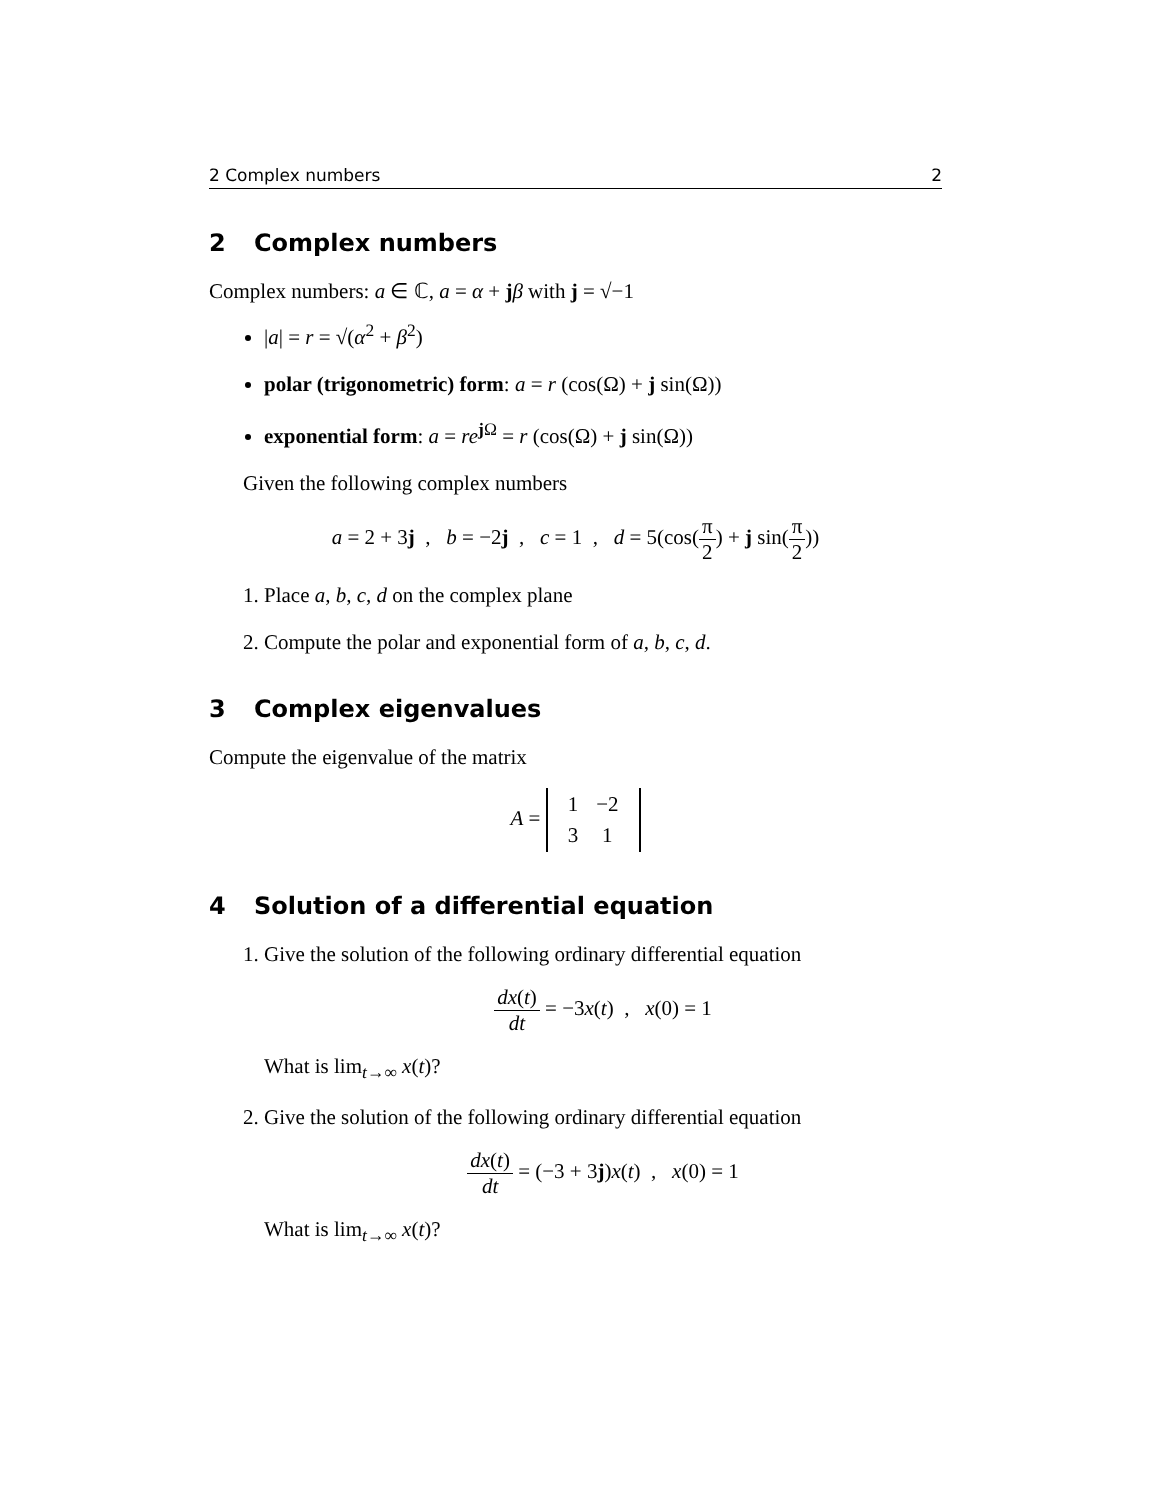2 Complex numbers 2
2 Complex numbers
Complex numbers: a ∈ ℂ, a = α + jβ with j = √−1
|a| = r = √(α<sup>2</sup> + β<sup>2</sup>)
polar (trigonometric) form: a = r (cos(Ω) + j sin(Ω))
exponential form: a = re<sup>j Ω</sup> = r (cos(Ω) + j sin(Ω))
Given the following complex numbers
a = 2 + 3j , b = −2j , c = 1 , d = 5(cos(π 2) + j sin(π 2))
1. Place a, b, c, d on the complex plane
2. Compute the polar and exponential form of a, b, c, d.
3 Complex eigenvalues
Compute the eigenvalue of the matrix
A =
| 1 | −2 |
| 3 | 1 |
4 Solution of a differential equation
1. Give the solution of the following ordinary differential equation
dx(t) dt = −3x(t) , x(0) = 1
What is lim<sub>t→∞</sub> x(t)?
2. Give the solution of the following ordinary differential equation
dx(t) dt = (−3 + 3j)x(t) , x(0) = 1
What is lim<sub>t→∞</sub> x(t)?